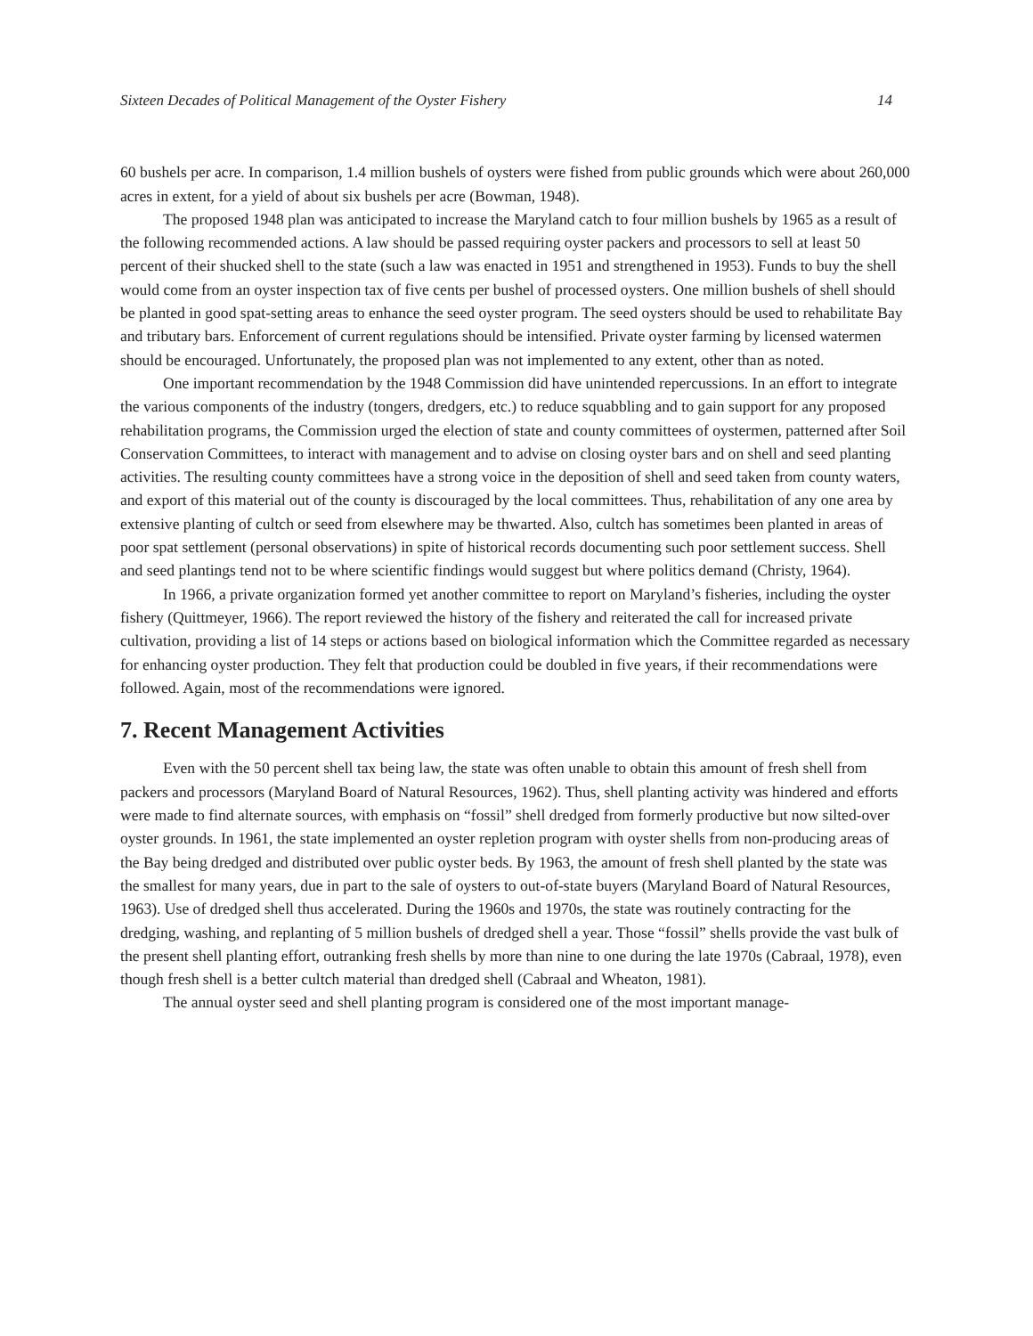Sixteen Decades of Political Management of the Oyster Fishery 14
60 bushels per acre. In comparison, 1.4 million bushels of oysters were fished from public grounds which were about 260,000 acres in extent, for a yield of about six bushels per acre (Bowman, 1948).
The proposed 1948 plan was anticipated to increase the Maryland catch to four million bushels by 1965 as a result of the following recommended actions. A law should be passed requiring oyster packers and processors to sell at least 50 percent of their shucked shell to the state (such a law was enacted in 1951 and strengthened in 1953). Funds to buy the shell would come from an oyster inspection tax of five cents per bushel of processed oysters. One million bushels of shell should be planted in good spat-setting areas to enhance the seed oyster program. The seed oysters should be used to rehabilitate Bay and tributary bars. Enforcement of current regulations should be intensified. Private oyster farming by licensed watermen should be encouraged. Unfortunately, the proposed plan was not implemented to any extent, other than as noted.
One important recommendation by the 1948 Commission did have unintended repercussions. In an effort to integrate the various components of the industry (tongers, dredgers, etc.) to reduce squabbling and to gain support for any proposed rehabilitation programs, the Commission urged the election of state and county committees of oystermen, patterned after Soil Conservation Committees, to interact with management and to advise on closing oyster bars and on shell and seed planting activities. The resulting county committees have a strong voice in the deposition of shell and seed taken from county waters, and export of this material out of the county is discouraged by the local committees. Thus, rehabilitation of any one area by extensive planting of cultch or seed from elsewhere may be thwarted. Also, cultch has sometimes been planted in areas of poor spat settlement (personal observations) in spite of historical records documenting such poor settlement success. Shell and seed plantings tend not to be where scientific findings would suggest but where politics demand (Christy, 1964).
In 1966, a private organization formed yet another committee to report on Maryland’s fisheries, including the oyster fishery (Quittmeyer, 1966). The report reviewed the history of the fishery and reiterated the call for increased private cultivation, providing a list of 14 steps or actions based on biological information which the Committee regarded as necessary for enhancing oyster production. They felt that production could be doubled in five years, if their recommendations were followed. Again, most of the recommendations were ignored.
7. Recent Management Activities
Even with the 50 percent shell tax being law, the state was often unable to obtain this amount of fresh shell from packers and processors (Maryland Board of Natural Resources, 1962). Thus, shell planting activity was hindered and efforts were made to find alternate sources, with emphasis on “fossil” shell dredged from formerly productive but now silted-over oyster grounds. In 1961, the state implemented an oyster repletion program with oyster shells from non-producing areas of the Bay being dredged and distributed over public oyster beds. By 1963, the amount of fresh shell planted by the state was the smallest for many years, due in part to the sale of oysters to out-of-state buyers (Maryland Board of Natural Resources, 1963). Use of dredged shell thus accelerated. During the 1960s and 1970s, the state was routinely contracting for the dredging, washing, and replanting of 5 million bushels of dredged shell a year. Those “fossil” shells provide the vast bulk of the present shell planting effort, outranking fresh shells by more than nine to one during the late 1970s (Cabraal, 1978), even though fresh shell is a better cultch material than dredged shell (Cabraal and Wheaton, 1981).
The annual oyster seed and shell planting program is considered one of the most important manage-